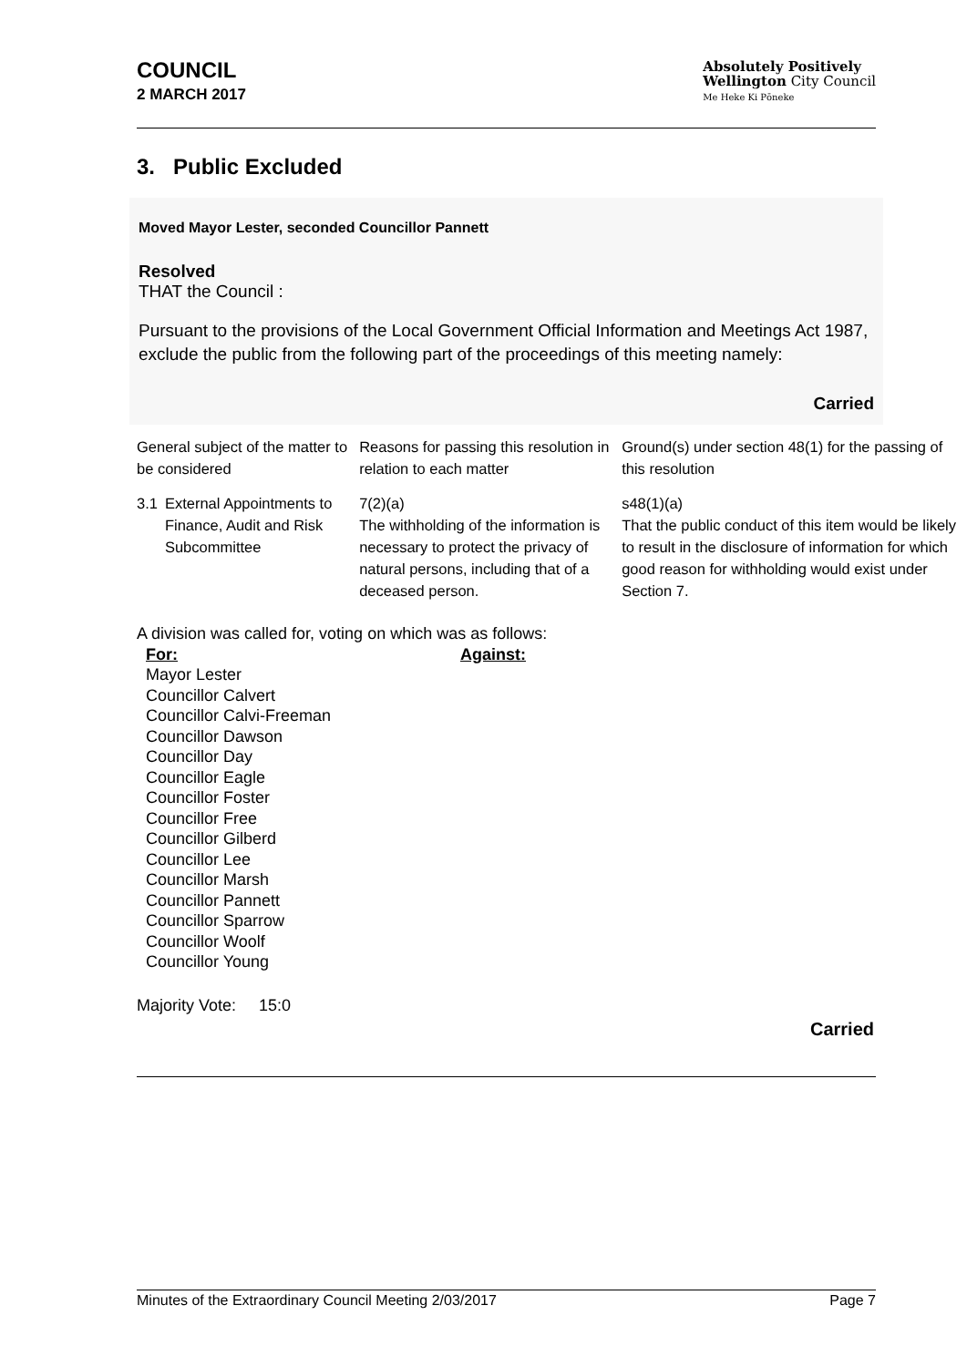COUNCIL
2 MARCH 2017
Absolutely Positively
Wellington City Council
Me Heke Ki Pōneke
3. Public Excluded
Moved Mayor Lester, seconded Councillor Pannett
Resolved
THAT the Council :
Pursuant to the provisions of the Local Government Official Information and Meetings Act 1987, exclude the public from the following part of the proceedings of this meeting namely:
Carried
| General subject of the matter to be considered | | Reasons for passing this resolution in relation to each matter | Ground(s) under section 48(1) for the passing of this resolution |
| 3.1 | External Appointments to Finance, Audit and Risk Subcommittee | 7(2)(a) The withholding of the information is necessary to protect the privacy of natural persons, including that of a deceased person. | s48(1)(a) That the public conduct of this item would be likely to result in the disclosure of information for which good reason for withholding would exist under Section 7. |
A division was called for, voting on which was as follows:
For:
Mayor Lester
Councillor Calvert
Councillor Calvi-Freeman
Councillor Dawson
Councillor Day
Councillor Eagle
Councillor Foster
Councillor Free
Councillor Gilberd
Councillor Lee
Councillor Marsh
Councillor Pannett
Councillor Sparrow
Councillor Woolf
Councillor Young
Against:
Majority Vote: 15:0
Carried
Minutes of the Extraordinary Council Meeting 2/03/2017 Page 7